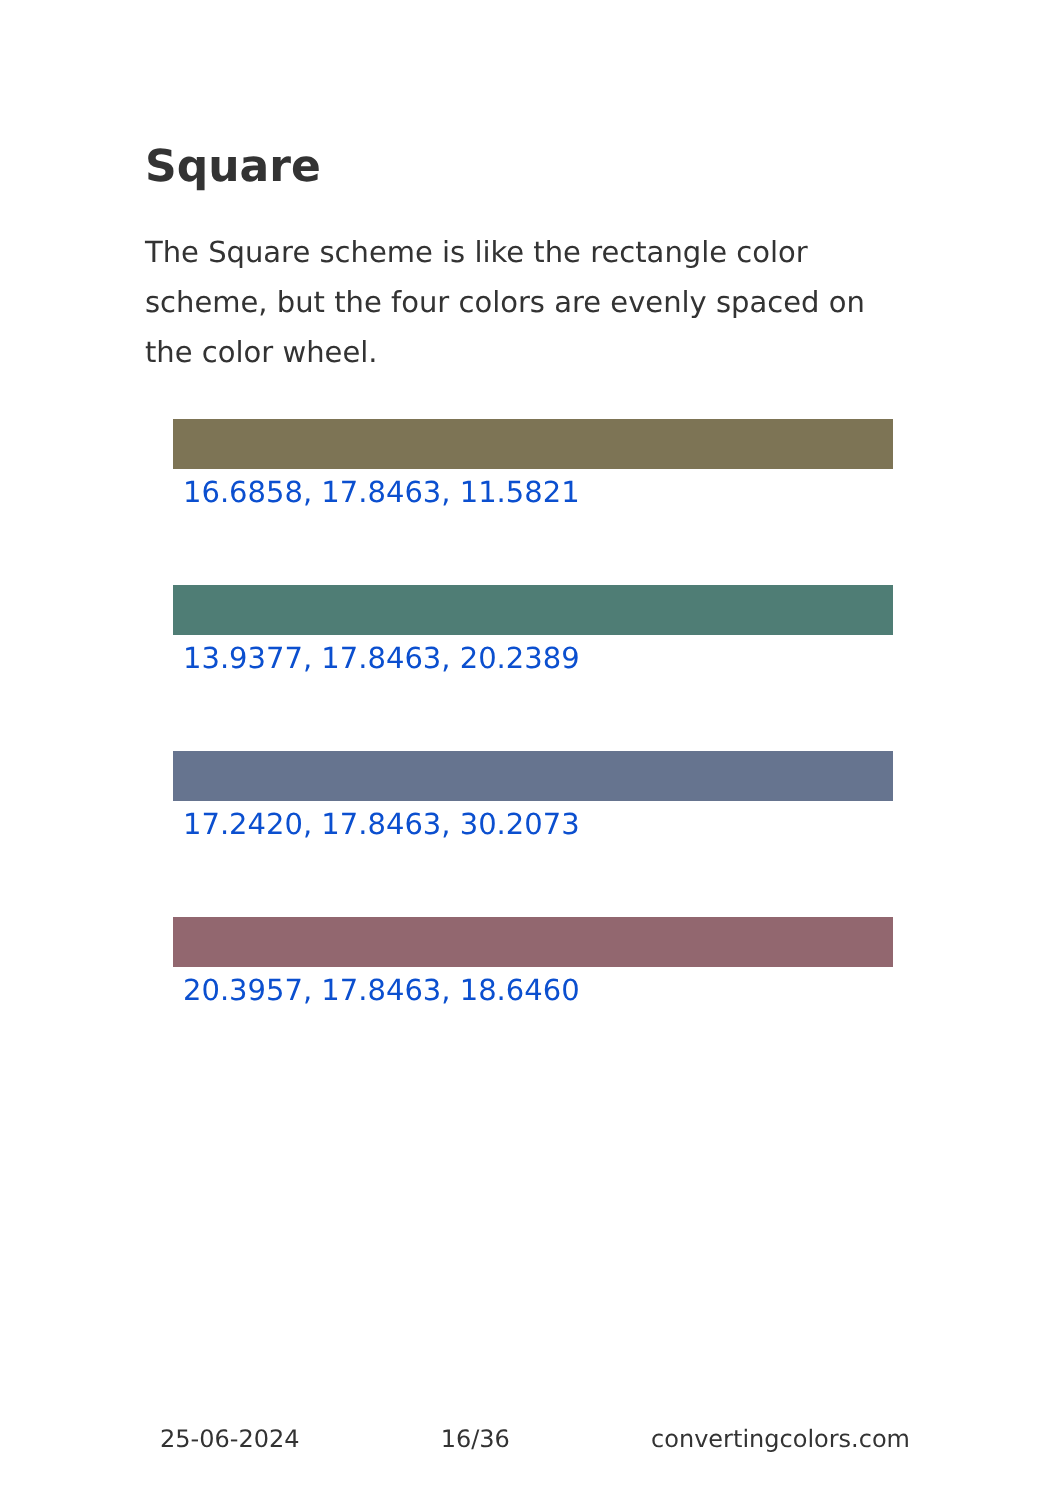Square
The Square scheme is like the rectangle color scheme, but the four colors are evenly spaced on the color wheel.
16.6858, 17.8463, 11.5821
13.9377, 17.8463, 20.2389
17.2420, 17.8463, 30.2073
20.3957, 17.8463, 18.6460
25-06-2024 16/36 convertingcolors.com